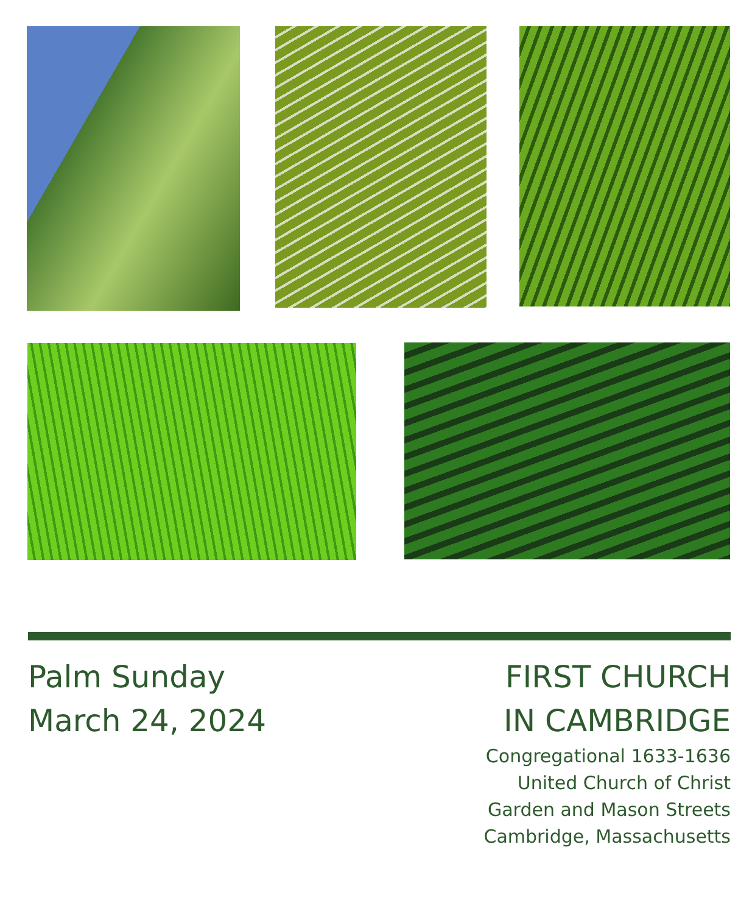Palm Sunday
March 24, 2024
FIRST CHURCH
IN CAMBRIDGE
Congregational 1633-1636
United Church of Christ
Garden and Mason Streets
Cambridge, Massachusetts